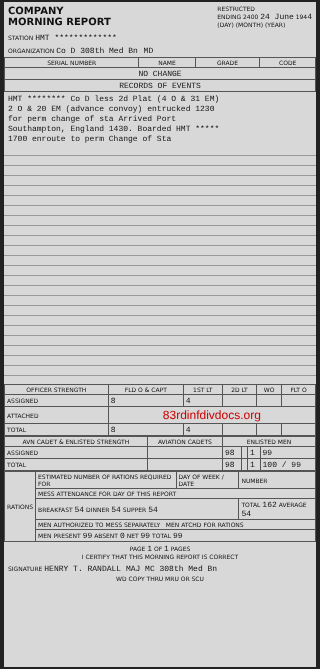COMPANY
MORNING REPORT
RESTRICTED
ENDING 2400 24 June 1944
(DAY) (MONTH) (YEAR)
STATION HMT *************
ORGANIZATION Co D 308th Med Bn MD
| SERIAL NUMBER | NAME | GRADE | CODE |
| --- | --- | --- | --- |
| NO CHANGE | | | |
| RECORDS OF EVENTS | | | |
HMT ******** Co D less 2d Plat (4 O & 31 EM)
2 O & 20 EM (advance convoy) entrucked 1230
for perm change of sta Arrived Port
Southampton, England 1430. Boarded HMT *****
1700 enroute to perm Change of Sta
| OFFICER STRENGTH | FLD O & CAPT | 1ST LT | 2D LT | WO | FLT O |
| --- | --- | --- | --- | --- | --- |
| ASSIGNED | 8 | 4 | | | |
| ATTACHED | 83rdinfdivdocs.org | | | | |
| TOTAL | 8 | 4 | | | |
| AVN CADET & ENLISTED STRENGTH | AVIATION CADETS | ENLISTED MEN | | | |
| --- | --- | --- | --- | --- | --- |
| ASSIGNED | | 98 | | 1 | 99 |
| TOTAL | | 98 | | 1 | 100 / 99 |
| RATIONS | ESTIMATED NUMBER OF RATIONS REQUIRED FOR | DAY OF WEEK / DATE | NUMBER |
| | MESS ATTENDANCE FOR DAY OF THIS REPORT | | |
| | BREAKFAST 54 DINNER 54 SUPPER 54 | | TOTAL 162 AVERAGE 54 |
| | MEN AUTHORIZED TO MESS SEPARATELY MEN ATCHD FOR RATIONS | | |
| | MEN PRESENT 99 ABSENT 0 NET 99 TOTAL 99 | | |
PAGE 1 OF 1 PAGES
I CERTIFY THAT THIS MORNING REPORT IS CORRECT
SIGNATURE HENRY T. RANDALL MAJ MC 308th Med Bn
WD COPY THRU MRU OR SCU